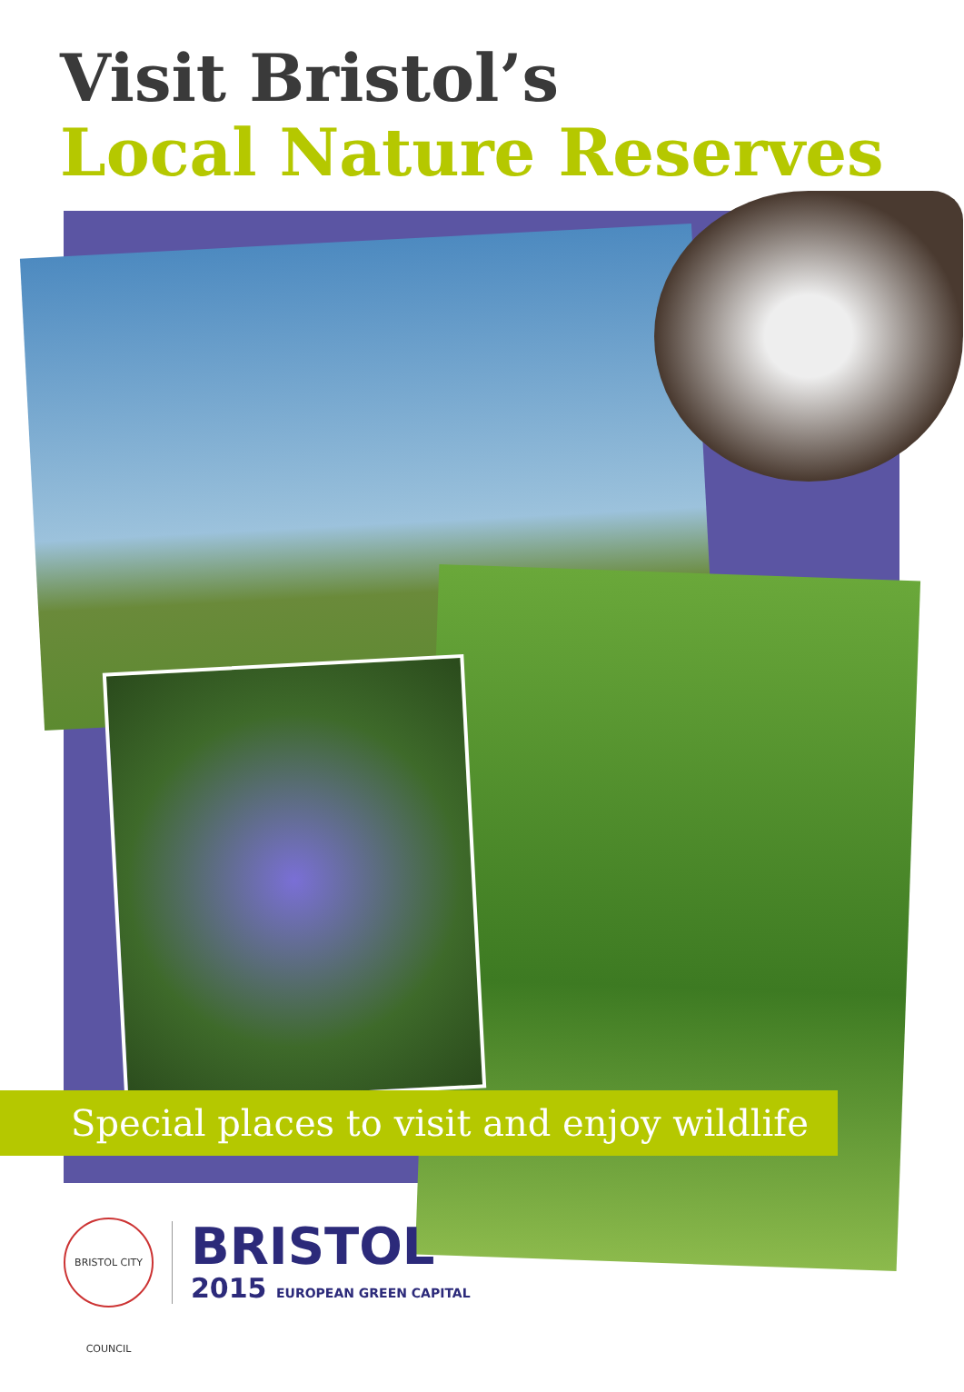Visit Bristol’s
Local Nature Reserves
Special places to visit and enjoy wildlife
BRISTOL CITY COUNCIL
BRISTOL
2015 EUROPEAN GREEN CAPITAL